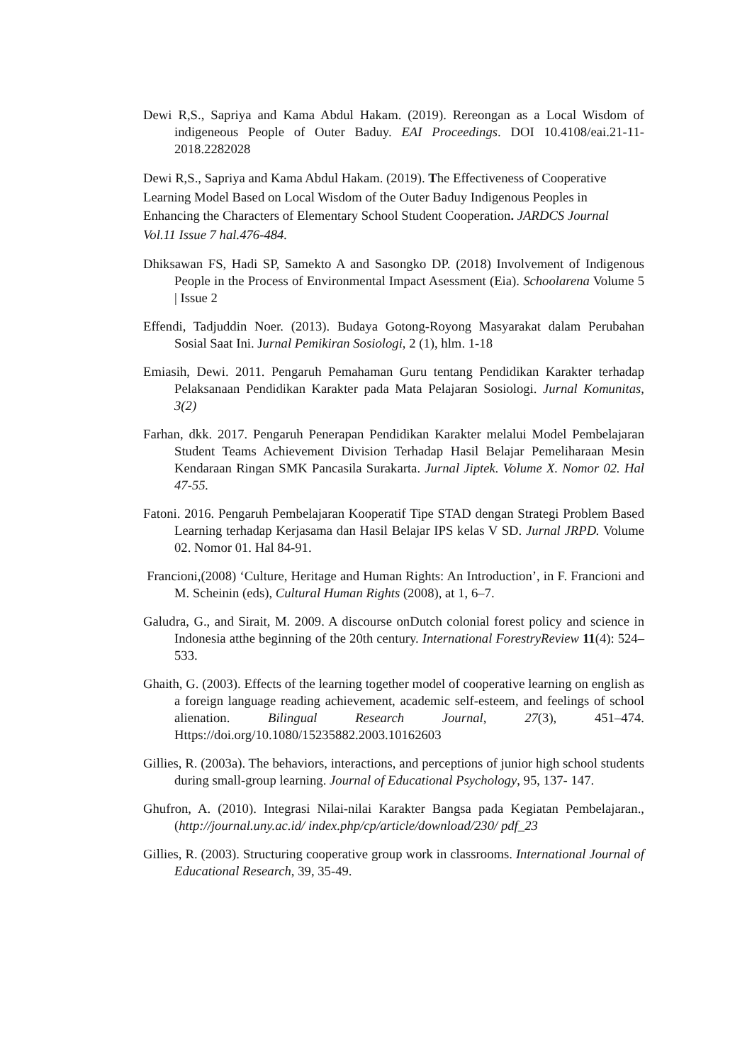Dewi R,S., Sapriya and Kama Abdul Hakam. (2019). Rereongan as a Local Wisdom of indigeneous People of Outer Baduy. EAI Proceedings. DOI 10.4108/eai.21-11-2018.2282028
Dewi R,S., Sapriya and Kama Abdul Hakam. (2019). The Effectiveness of Cooperative Learning Model Based on Local Wisdom of the Outer Baduy Indigenous Peoples in Enhancing the Characters of Elementary School Student Cooperation. JARDCS Journal Vol.11 Issue 7 hal.476-484.
Dhiksawan FS, Hadi SP, Samekto A and Sasongko DP. (2018) Involvement of Indigenous People in the Process of Environmental Impact Asessment (Eia). Schoolarena Volume 5 | Issue 2
Effendi, Tadjuddin Noer. (2013). Budaya Gotong-Royong Masyarakat dalam Perubahan Sosial Saat Ini. Jurnal Pemikiran Sosiologi, 2 (1), hlm. 1-18
Emiasih, Dewi. 2011. Pengaruh Pemahaman Guru tentang Pendidikan Karakter terhadap Pelaksanaan Pendidikan Karakter pada Mata Pelajaran Sosiologi. Jurnal Komunitas, 3(2)
Farhan, dkk. 2017. Pengaruh Penerapan Pendidikan Karakter melalui Model Pembelajaran Student Teams Achievement Division Terhadap Hasil Belajar Pemeliharaan Mesin Kendaraan Ringan SMK Pancasila Surakarta. Jurnal Jiptek. Volume X. Nomor 02. Hal 47-55.
Fatoni. 2016. Pengaruh Pembelajaran Kooperatif Tipe STAD dengan Strategi Problem Based Learning terhadap Kerjasama dan Hasil Belajar IPS kelas V SD. Jurnal JRPD. Volume 02. Nomor 01. Hal 84-91.
Francioni,(2008) ‘Culture, Heritage and Human Rights: An Introduction’, in F. Francioni and M. Scheinin (eds), Cultural Human Rights (2008), at 1, 6–7.
Galudra, G., and Sirait, M. 2009. A discourse onDutch colonial forest policy and science in Indonesia atthe beginning of the 20th century. International ForestryReview 11(4): 524–533.
Ghaith, G. (2003). Effects of the learning together model of cooperative learning on english as a foreign language reading achievement, academic self-esteem, and feelings of school alienation. Bilingual Research Journal, 27(3), 451–474. Https://doi.org/10.1080/15235882.2003.10162603
Gillies, R. (2003a). The behaviors, interactions, and perceptions of junior high school students during small-group learning. Journal of Educational Psychology, 95, 137- 147.
Ghufron, A. (2010). Integrasi Nilai-nilai Karakter Bangsa pada Kegiatan Pembelajaran., (http://journal.uny.ac.id/ index.php/cp/article/download/230/ pdf_23
Gillies, R. (2003). Structuring cooperative group work in classrooms. International Journal of Educational Research, 39, 35-49.